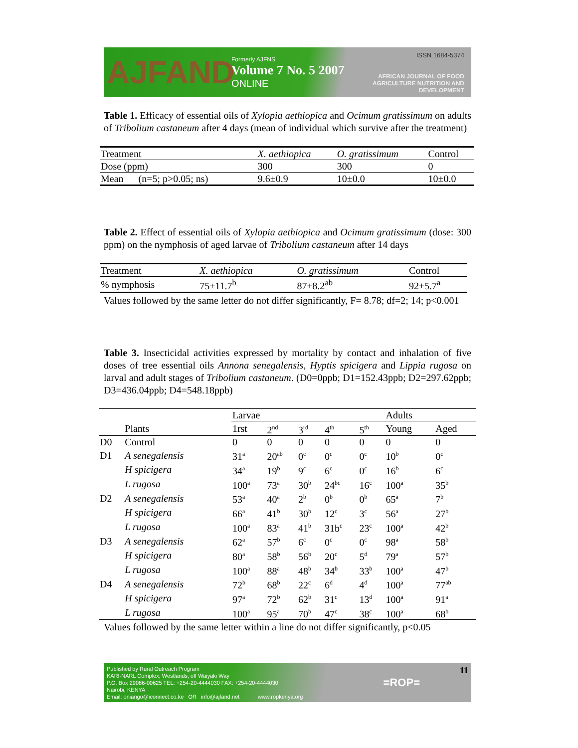AJFAND
Formerly AJFNS
Volume 7 No. 5 2007
ONLINE
ISSN 1684-5374
AFRICAN JOURNAL OF FOOD AGRICULTURE NUTRITION AND DEVELOPMENT
Table 1. Efficacy of essential oils of Xylopia aethiopica and Ocimum gratissimum on adults of Tribolium castaneum after 4 days (mean of individual which survive after the treatment)
| Treatment | X. aethiopica | O. gratissimum | Control |
| Dose (ppm) | 300 | 300 | 0 |
| Mean (n=5; p>0.05; ns) | 9.6±0.9 | 10±0.0 | 10±0.0 |
Table 2. Effect of essential oils of Xylopia aethiopica and Ocimum gratissimum (dose: 300 ppm) on the nymphosis of aged larvae of Tribolium castaneum after 14 days
| Treatment | X. aethiopica | O. gratissimum | Control |
| % nymphosis | 75±11.7<sup>b</sup> | 87±8.2<sup>ab</sup> | 92±5.7<sup>a</sup> |
Values followed by the same letter do not differ significantly, F= 8.78; df=2; 14; p<0.001
Table 3. Insecticidal activities expressed by mortality by contact and inhalation of five doses of tree essential oils Annona senegalensis, Hyptis spicigera and Lippia rugosa on larval and adult stages of Tribolium castaneum. (D0=0ppb; D1=152.43ppb; D2=297.62ppb; D3=436.04ppb; D4=548.18ppb)
| | | Larvae | | | | | Adults | |
| --- | --- | --- | --- | --- | --- | --- | --- | --- |
| | Plants | 1rst | 2<sup>nd</sup> | 3<sup>rd</sup> | 4<sup>th</sup> | 5<sup>th</sup> | Young | Aged |
| D0 | Control | 0 | 0 | 0 | 0 | 0 | 0 | 0 |
| D1 | A senegalensis | 31<sup>a</sup> | 20<sup>ab</sup> | 0<sup>c</sup> | 0<sup>c</sup> | 0<sup>c</sup> | 10<sup>b</sup> | 0<sup>c</sup> |
| | H spicigera | 34<sup>a</sup> | 19<sup>b</sup> | 9<sup>c</sup> | 6<sup>c</sup> | 0<sup>c</sup> | 16<sup>b</sup> | 6<sup>c</sup> |
| | L rugosa | 100<sup>a</sup> | 73<sup>a</sup> | 30<sup>b</sup> | 24<sup>bc</sup> | 16<sup>c</sup> | 100<sup>a</sup> | 35<sup>b</sup> |
| D2 | A senegalensis | 53<sup>a</sup> | 40<sup>a</sup> | 2<sup>b</sup> | 0<sup>b</sup> | 0<sup>b</sup> | 65<sup>a</sup> | 7<sup>b</sup> |
| | H spicigera | 66<sup>a</sup> | 41<sup>b</sup> | 30<sup>b</sup> | 12<sup>c</sup> | 3<sup>c</sup> | 56<sup>a</sup> | 27<sup>b</sup> |
| | L rugosa | 100<sup>a</sup> | 83<sup>a</sup> | 41<sup>b</sup> | 31b<sup>c</sup> | 23<sup>c</sup> | 100<sup>a</sup> | 42<sup>b</sup> |
| D3 | A senegalensis | 62<sup>a</sup> | 57<sup>b</sup> | 6<sup>c</sup> | 0<sup>c</sup> | 0<sup>c</sup> | 98<sup>a</sup> | 58<sup>b</sup> |
| | H spicigera | 80<sup>a</sup> | 58<sup>b</sup> | 56<sup>b</sup> | 20<sup>c</sup> | 5<sup>d</sup> | 79<sup>a</sup> | 57<sup>b</sup> |
| | L rugosa | 100<sup>a</sup> | 88<sup>a</sup> | 48<sup>b</sup> | 34<sup>b</sup> | 33<sup>b</sup> | 100<sup>a</sup> | 47<sup>b</sup> |
| D4 | A senegalensis | 72<sup>b</sup> | 68<sup>b</sup> | 22<sup>c</sup> | 6<sup>d</sup> | 4<sup>d</sup> | 100<sup>a</sup> | 77<sup>ab</sup> |
| | H spicigera | 97<sup>a</sup> | 72<sup>b</sup> | 62<sup>b</sup> | 31<sup>c</sup> | 13<sup>d</sup> | 100<sup>a</sup> | 91<sup>a</sup> |
| | L rugosa | 100<sup>a</sup> | 95<sup>a</sup> | 70<sup>b</sup> | 47<sup>c</sup> | 38<sup>c</sup> | 100<sup>a</sup> | 68<sup>b</sup> |
Values followed by the same letter within a line do not differ significantly, p<0.05
Published by Rural Outreach Program
KARI-NARL Complex, Westlands, off Waiyaki Way
P.O. Box 29086-00625 TEL: +254-20-4444030 FAX: +254-20-4444030
Nairobi, KENYA
Email: oniango@iconnect.co.ke OR info@ajfand.net www.ropkenya.org
=ROP=
11